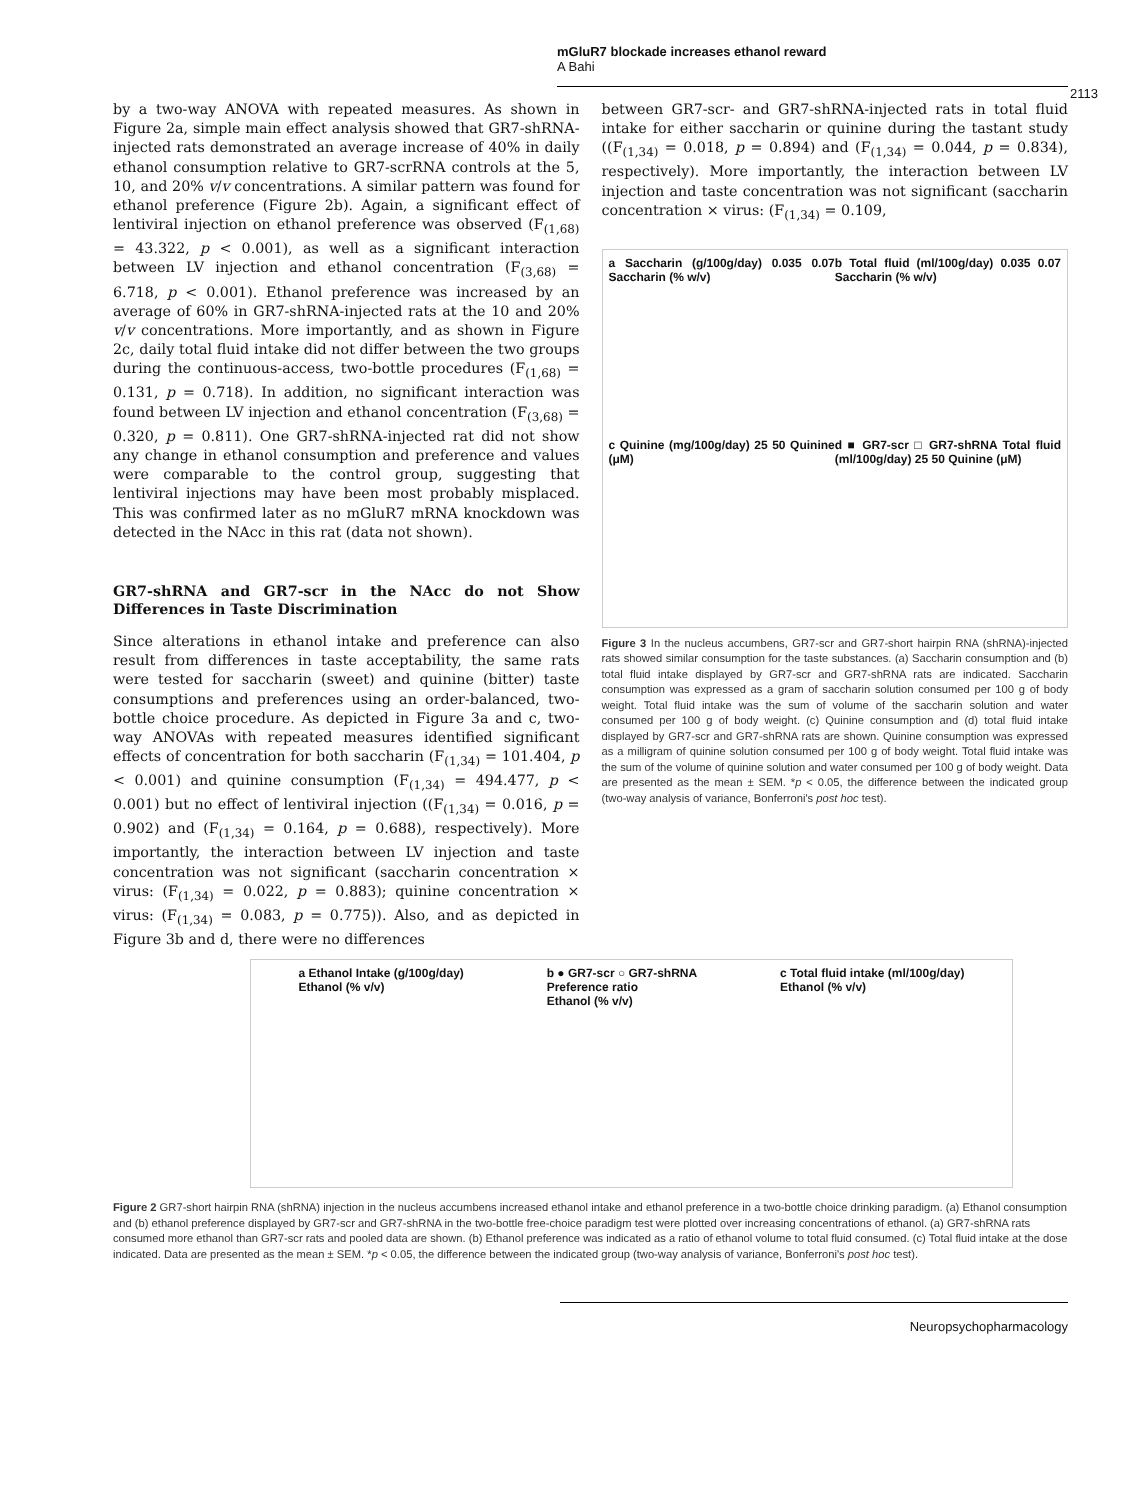mGluR7 blockade increases ethanol reward
A Bahi
2113
by a two-way ANOVA with repeated measures. As shown in Figure 2a, simple main effect analysis showed that GR7-shRNA-injected rats demonstrated an average increase of 40% in daily ethanol consumption relative to GR7-scrRNA controls at the 5, 10, and 20% v/v concentrations. A similar pattern was found for ethanol preference (Figure 2b). Again, a significant effect of lentiviral injection on ethanol preference was observed (F<sub>(1,68)</sub> = 43.322, p < 0.001), as well as a significant interaction between LV injection and ethanol concentration (F<sub>(3,68)</sub> = 6.718, p < 0.001). Ethanol preference was increased by an average of 60% in GR7-shRNA-injected rats at the 10 and 20% v/v concentrations. More importantly, and as shown in Figure 2c, daily total fluid intake did not differ between the two groups during the continuous-access, two-bottle procedures (F<sub>(1,68)</sub> = 0.131, p = 0.718). In addition, no significant interaction was found between LV injection and ethanol concentration (F<sub>(3,68)</sub> = 0.320, p = 0.811). One GR7-shRNA-injected rat did not show any change in ethanol consumption and preference and values were comparable to the control group, suggesting that lentiviral injections may have been most probably misplaced. This was confirmed later as no mGluR7 mRNA knockdown was detected in the NAcc in this rat (data not shown).
GR7-shRNA and GR7-scr in the NAcc do not Show Differences in Taste Discrimination
Since alterations in ethanol intake and preference can also result from differences in taste acceptability, the same rats were tested for saccharin (sweet) and quinine (bitter) taste consumptions and preferences using an order-balanced, two-bottle choice procedure. As depicted in Figure 3a and c, two-way ANOVAs with repeated measures identified significant effects of concentration for both saccharin (F<sub>(1,34)</sub> = 101.404, p < 0.001) and quinine consumption (F<sub>(1,34)</sub> = 494.477, p < 0.001) but no effect of lentiviral injection ((F<sub>(1,34)</sub> = 0.016, p = 0.902) and (F<sub>(1,34)</sub> = 0.164, p = 0.688), respectively). More importantly, the interaction between LV injection and taste concentration was not significant (saccharin concentration × virus: (F<sub>(1,34)</sub> = 0.022, p = 0.883); quinine concentration × virus: (F<sub>(1,34)</sub> = 0.083, p = 0.775)). Also, and as depicted in Figure 3b and d, there were no differences
between GR7-scr- and GR7-shRNA-injected rats in total fluid intake for either saccharin or quinine during the tastant study ((F<sub>(1,34)</sub> = 0.018, p = 0.894) and (F<sub>(1,34)</sub> = 0.044, p = 0.834), respectively). More importantly, the interaction between LV injection and taste concentration was not significant (saccharin concentration × virus: (F<sub>(1,34)</sub> = 0.109,
a Saccharin (g/100g/day) 0.035 0.07 Saccharin (% w/v)
b Total fluid (ml/100g/day) 0.035 0.07 Saccharin (% w/v)
c Quinine (mg/100g/day) 25 50 Quinine (μM)
d ■ GR7-scr □ GR7-shRNA Total fluid (ml/100g/day) 25 50 Quinine (μM)
Figure 3 In the nucleus accumbens, GR7-scr and GR7-short hairpin RNA (shRNA)-injected rats showed similar consumption for the taste substances. (a) Saccharin consumption and (b) total fluid intake displayed by GR7-scr and GR7-shRNA rats are indicated. Saccharin consumption was expressed as a gram of saccharin solution consumed per 100 g of body weight. Total fluid intake was the sum of volume of the saccharin solution and water consumed per 100 g of body weight. (c) Quinine consumption and (d) total fluid intake displayed by GR7-scr and GR7-shRNA rats are shown. Quinine consumption was expressed as a milligram of quinine solution consumed per 100 g of body weight. Total fluid intake was the sum of the volume of quinine solution and water consumed per 100 g of body weight. Data are presented as the mean ± SEM. *p < 0.05, the difference between the indicated group (two-way analysis of variance, Bonferroni's post hoc test).
a Ethanol Intake (g/100g/day)
Ethanol (% v/v)
b ● GR7-scr ○ GR7-shRNA
Preference ratio
Ethanol (% v/v)
c Total fluid intake (ml/100g/day)
Ethanol (% v/v)
Figure 2 GR7-short hairpin RNA (shRNA) injection in the nucleus accumbens increased ethanol intake and ethanol preference in a two-bottle choice drinking paradigm. (a) Ethanol consumption and (b) ethanol preference displayed by GR7-scr and GR7-shRNA in the two-bottle free-choice paradigm test were plotted over increasing concentrations of ethanol. (a) GR7-shRNA rats consumed more ethanol than GR7-scr rats and pooled data are shown. (b) Ethanol preference was indicated as a ratio of ethanol volume to total fluid consumed. (c) Total fluid intake at the dose indicated. Data are presented as the mean ± SEM. *p < 0.05, the difference between the indicated group (two-way analysis of variance, Bonferroni's post hoc test).
Neuropsychopharmacology